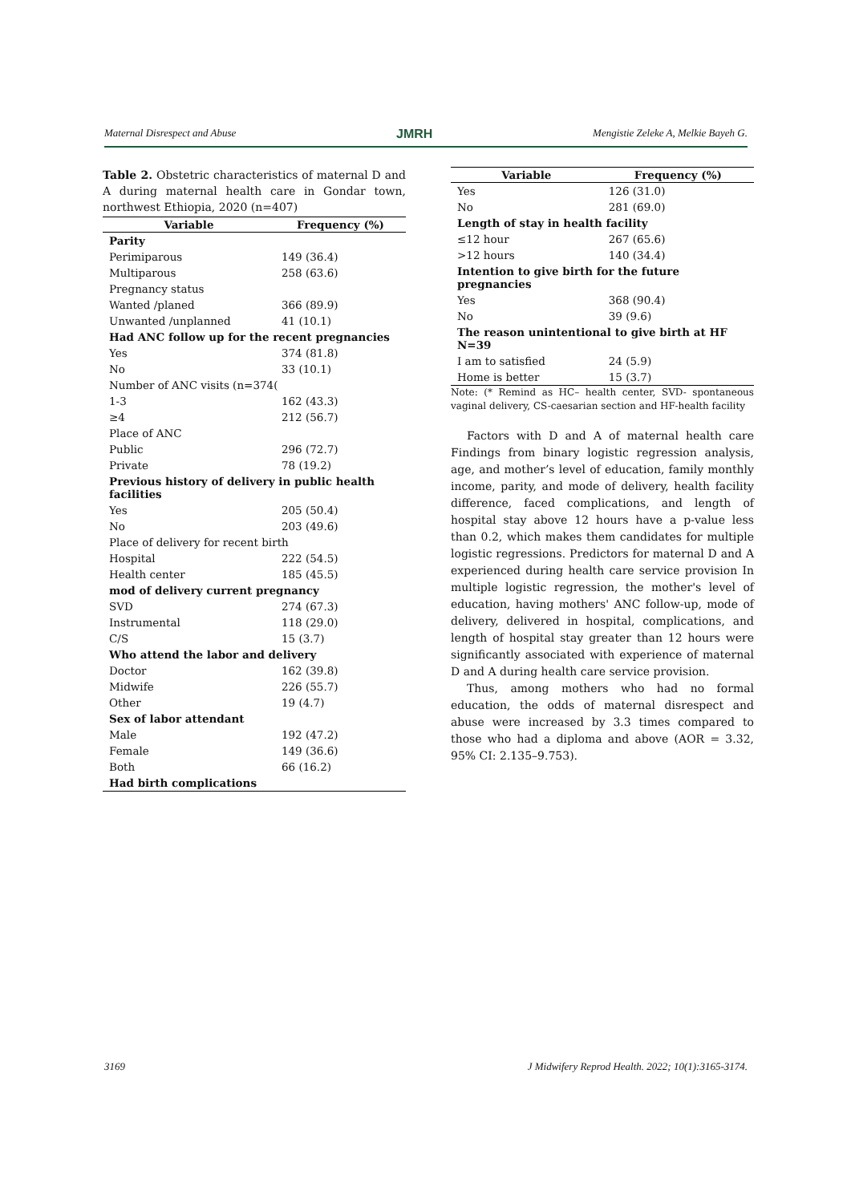Maternal Disrespect and Abuse JMRH Mengistie Zeleke A, Melkie Bayeh G.
Table 2. Obstetric characteristics of maternal D and A during maternal health care in Gondar town, northwest Ethiopia, 2020 (n=407)
| Variable | Frequency (%) |
| --- | --- |
| Parity | |
| Perimiparous | 149 (36.4) |
| Multiparous | 258 (63.6) |
| Pregnancy status | |
| Wanted /planed | 366 (89.9) |
| Unwanted /unplanned | 41 (10.1) |
| Had ANC follow up for the recent pregnancies | |
| Yes | 374 (81.8) |
| No | 33 (10.1) |
| Number of ANC visits (n=374( | |
| 1-3 | 162 (43.3) |
| ≥4 | 212 (56.7) |
| Place of ANC | |
| Public | 296 (72.7) |
| Private | 78 (19.2) |
| Previous history of delivery in public health facilities | |
| Yes | 205 (50.4) |
| No | 203 (49.6) |
| Place of delivery for recent birth | |
| Hospital | 222 (54.5) |
| Health center | 185 (45.5) |
| mod of delivery current pregnancy | |
| SVD | 274 (67.3) |
| Instrumental | 118 (29.0) |
| C/S | 15 (3.7) |
| Who attend the labor and delivery | |
| Doctor | 162 (39.8) |
| Midwife | 226 (55.7) |
| Other | 19 (4.7) |
| Sex of labor attendant | |
| Male | 192 (47.2) |
| Female | 149 (36.6) |
| Both | 66 (16.2) |
| Had birth complications | |
| Variable | Frequency (%) |
| --- | --- |
| Yes | 126 (31.0) |
| No | 281 (69.0) |
| Length of stay in health facility | |
| ≤12 hour | 267 (65.6) |
| >12 hours | 140 (34.4) |
| Intention to give birth for the future pregnancies | |
| Yes | 368 (90.4) |
| No | 39 (9.6) |
| The reason unintentional to give birth at HF N=39 | |
| I am to satisfied | 24 (5.9) |
| Home is better | 15 (3.7) |
Note: (* Remind as HC– health center, SVD- spontaneous vaginal delivery, CS-caesarian section and HF-health facility
Factors with D and A of maternal health care Findings from binary logistic regression analysis, age, and mother’s level of education, family monthly income, parity, and mode of delivery, health facility difference, faced complications, and length of hospital stay above 12 hours have a p-value less than 0.2, which makes them candidates for multiple logistic regressions. Predictors for maternal D and A experienced during health care service provision In multiple logistic regression, the mother's level of education, having mothers' ANC follow-up, mode of delivery, delivered in hospital, complications, and length of hospital stay greater than 12 hours were significantly associated with experience of maternal D and A during health care service provision.
Thus, among mothers who had no formal education, the odds of maternal disrespect and abuse were increased by 3.3 times compared to those who had a diploma and above (AOR = 3.32, 95% CI: 2.135–9.753).
3169 J Midwifery Reprod Health. 2022; 10(1):3165-3174.